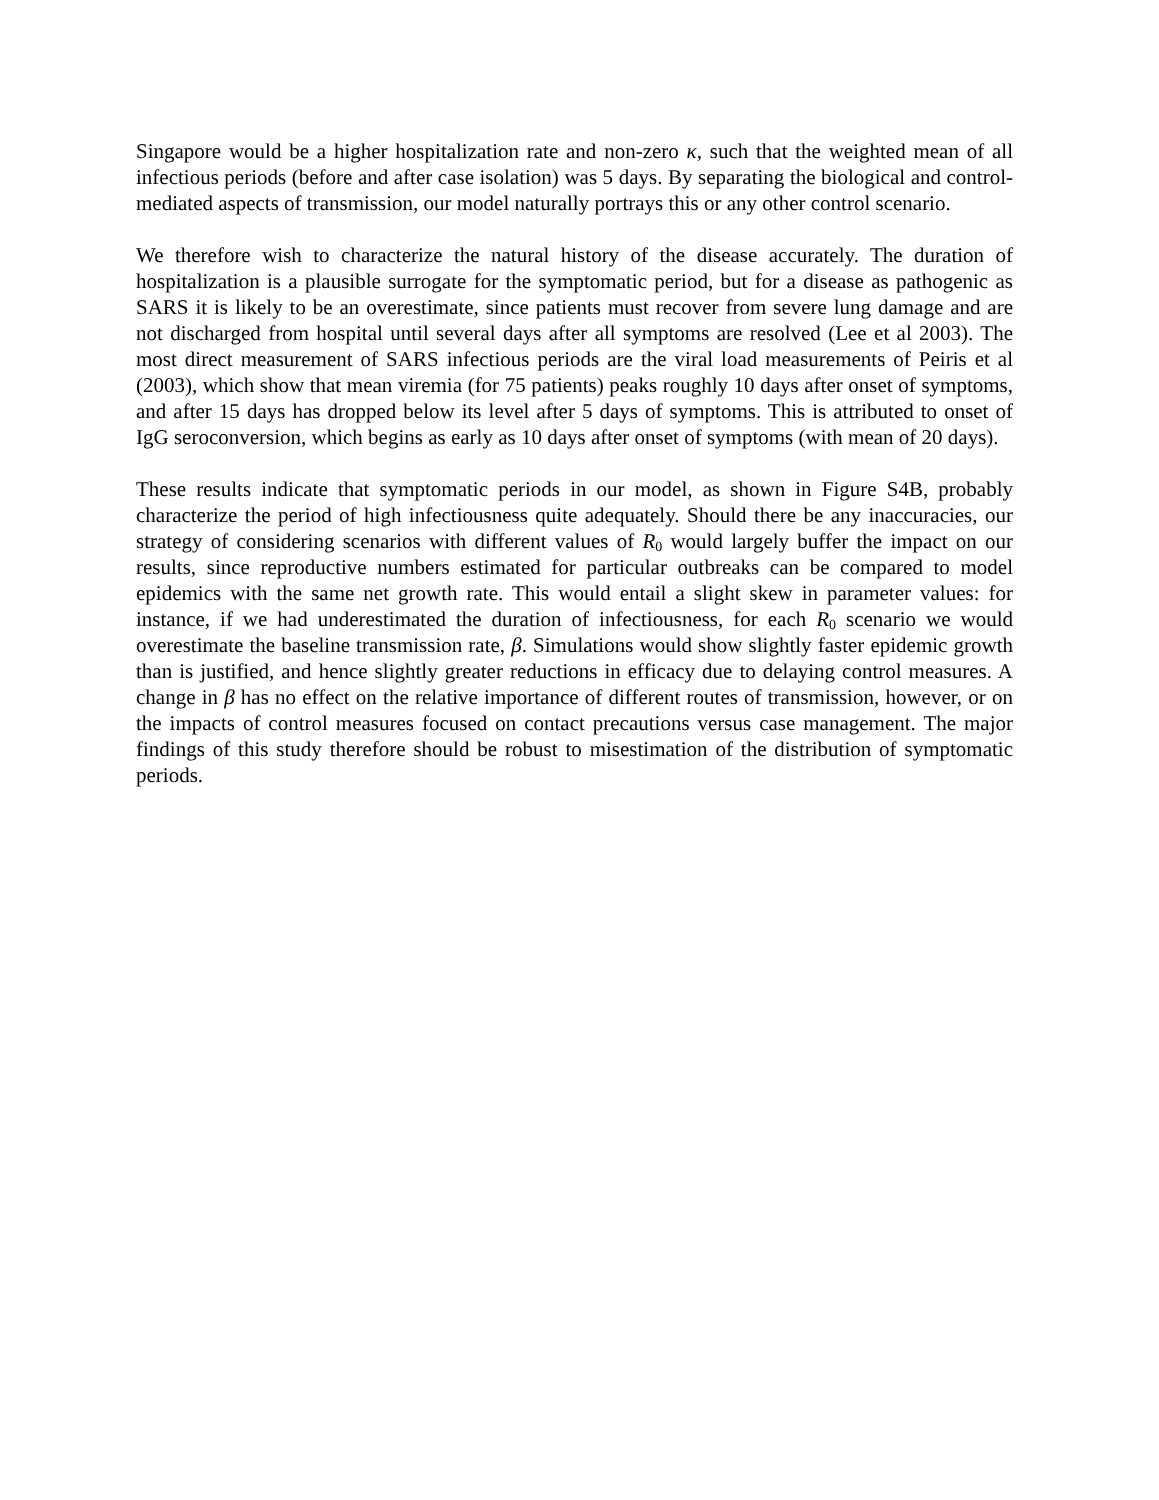Singapore would be a higher hospitalization rate and non-zero κ, such that the weighted mean of all infectious periods (before and after case isolation) was 5 days. By separating the biological and control-mediated aspects of transmission, our model naturally portrays this or any other control scenario.
We therefore wish to characterize the natural history of the disease accurately. The duration of hospitalization is a plausible surrogate for the symptomatic period, but for a disease as pathogenic as SARS it is likely to be an overestimate, since patients must recover from severe lung damage and are not discharged from hospital until several days after all symptoms are resolved (Lee et al 2003). The most direct measurement of SARS infectious periods are the viral load measurements of Peiris et al (2003), which show that mean viremia (for 75 patients) peaks roughly 10 days after onset of symptoms, and after 15 days has dropped below its level after 5 days of symptoms. This is attributed to onset of IgG seroconversion, which begins as early as 10 days after onset of symptoms (with mean of 20 days).
These results indicate that symptomatic periods in our model, as shown in Figure S4B, probably characterize the period of high infectiousness quite adequately. Should there be any inaccuracies, our strategy of considering scenarios with different values of R<sub>0</sub> would largely buffer the impact on our results, since reproductive numbers estimated for particular outbreaks can be compared to model epidemics with the same net growth rate. This would entail a slight skew in parameter values: for instance, if we had underestimated the duration of infectiousness, for each R<sub>0</sub> scenario we would overestimate the baseline transmission rate, β. Simulations would show slightly faster epidemic growth than is justified, and hence slightly greater reductions in efficacy due to delaying control measures. A change in β has no effect on the relative importance of different routes of transmission, however, or on the impacts of control measures focused on contact precautions versus case management. The major findings of this study therefore should be robust to misestimation of the distribution of symptomatic periods.